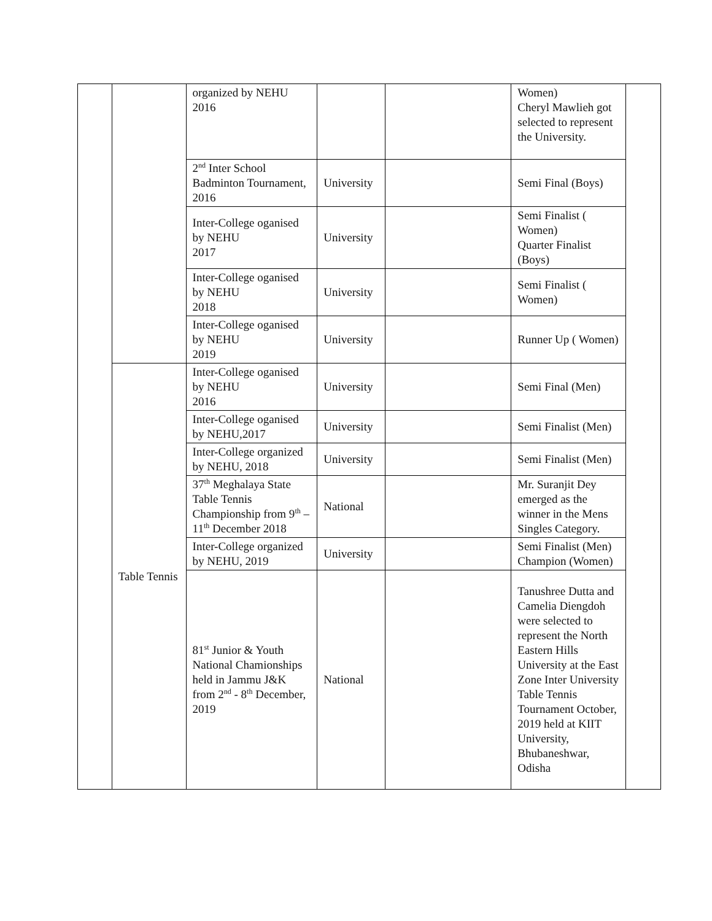| | | organized by NEHU 2016 | | | Women) Cheryl Mawlieh got selected to represent the University. | |
| | | 2<sup>nd</sup> Inter School Badminton Tournament, 2016 | University | | Semi Final (Boys) | |
| | | Inter-College oganised by NEHU 2017 | University | | Semi Finalist ( Women) Quarter Finalist (Boys) | |
| | | Inter-College oganised by NEHU 2018 | University | | Semi Finalist ( Women) | |
| | | Inter-College oganised by NEHU 2019 | University | | Runner Up ( Women) | |
| | Table Tennis | Inter-College oganised by NEHU 2016 | University | | Semi Final (Men) | |
| | | Inter-College oganised by NEHU,2017 | University | | Semi Finalist (Men) | |
| | | Inter-College organized by NEHU, 2018 | University | | Semi Finalist (Men) | |
| | | 37<sup>th</sup> Meghalaya State Table Tennis Championship from 9<sup>th</sup> – 11<sup>th</sup> December 2018 | National | | Mr. Suranjit Dey emerged as the winner in the Mens Singles Category. | |
| | | Inter-College organized by NEHU, 2019 | University | | Semi Finalist (Men) Champion (Women) | |
| | | 81<sup>st</sup> Junior & Youth National Chamionships held in Jammu J&K from 2<sup>nd</sup> - 8<sup>th</sup> December, 2019 | National | | Tanushree Dutta and Camelia Diengdoh were selected to represent the North Eastern Hills University at the East Zone Inter University Table Tennis Tournament October, 2019 held at KIIT University, Bhubaneshwar, Odisha | |